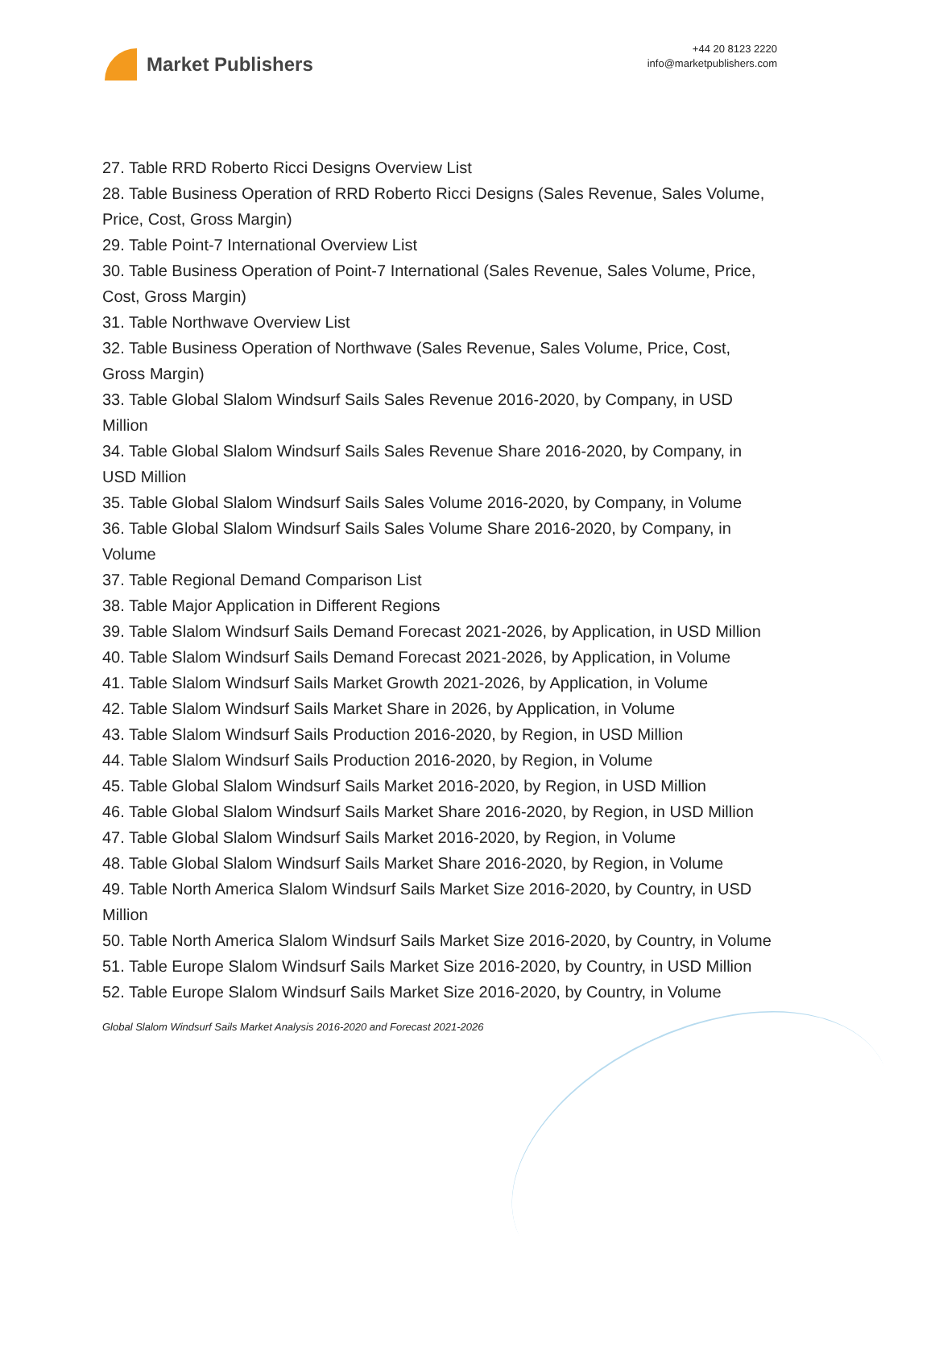Market Publishers
+44 20 8123 2220
info@marketpublishers.com
27. Table RRD Roberto Ricci Designs Overview List
28. Table Business Operation of RRD Roberto Ricci Designs (Sales Revenue, Sales Volume, Price, Cost, Gross Margin)
29. Table Point-7 International Overview List
30. Table Business Operation of Point-7 International (Sales Revenue, Sales Volume, Price, Cost, Gross Margin)
31. Table Northwave Overview List
32. Table Business Operation of Northwave (Sales Revenue, Sales Volume, Price, Cost, Gross Margin)
33. Table Global Slalom Windsurf Sails Sales Revenue 2016-2020, by Company, in USD Million
34. Table Global Slalom Windsurf Sails Sales Revenue Share 2016-2020, by Company, in USD Million
35. Table Global Slalom Windsurf Sails Sales Volume 2016-2020, by Company, in Volume
36. Table Global Slalom Windsurf Sails Sales Volume Share 2016-2020, by Company, in Volume
37. Table Regional Demand Comparison List
38. Table Major Application in Different Regions
39. Table Slalom Windsurf Sails Demand Forecast 2021-2026, by Application, in USD Million
40. Table Slalom Windsurf Sails Demand Forecast 2021-2026, by Application, in Volume
41. Table Slalom Windsurf Sails Market Growth 2021-2026, by Application, in Volume
42. Table Slalom Windsurf Sails Market Share in 2026, by Application, in Volume
43. Table Slalom Windsurf Sails Production 2016-2020, by Region, in USD Million
44. Table Slalom Windsurf Sails Production 2016-2020, by Region, in Volume
45. Table Global Slalom Windsurf Sails Market 2016-2020, by Region, in USD Million
46. Table Global Slalom Windsurf Sails Market Share 2016-2020, by Region, in USD Million
47. Table Global Slalom Windsurf Sails Market 2016-2020, by Region, in Volume
48. Table Global Slalom Windsurf Sails Market Share 2016-2020, by Region, in Volume
49. Table North America Slalom Windsurf Sails Market Size 2016-2020, by Country, in USD Million
50. Table North America Slalom Windsurf Sails Market Size 2016-2020, by Country, in Volume
51. Table Europe Slalom Windsurf Sails Market Size 2016-2020, by Country, in USD Million
52. Table Europe Slalom Windsurf Sails Market Size 2016-2020, by Country, in Volume
Global Slalom Windsurf Sails Market Analysis 2016-2020 and Forecast 2021-2026